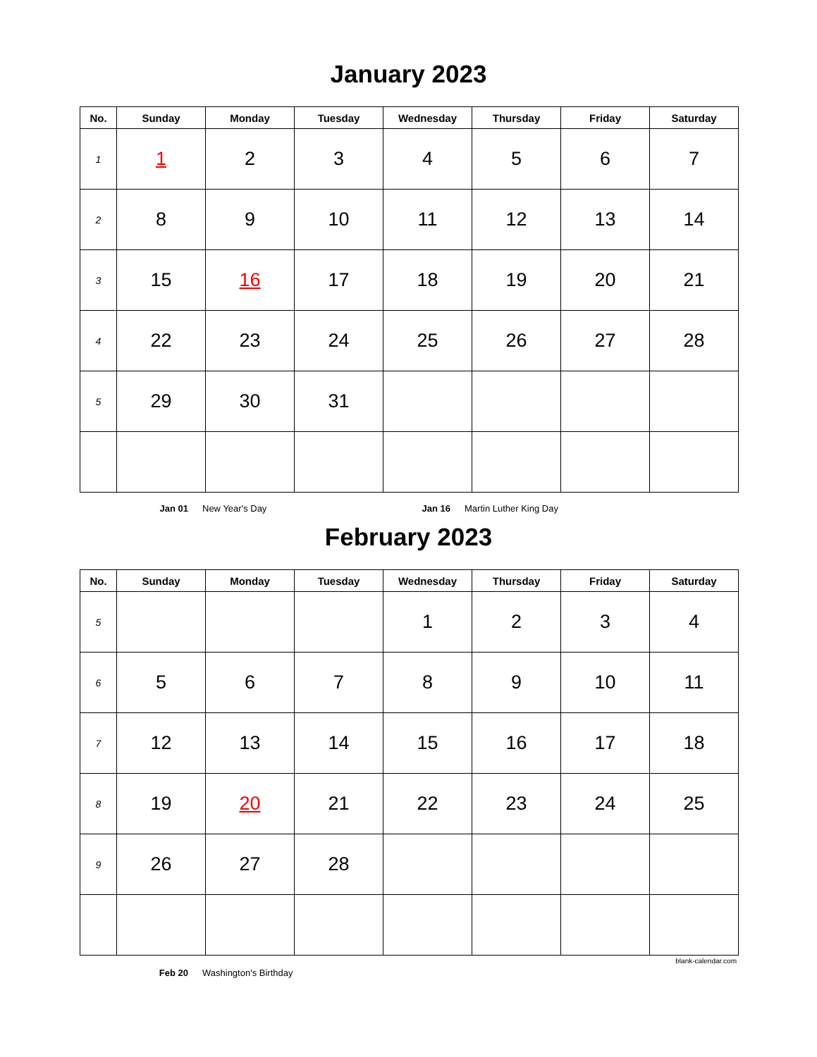January 2023
| No. | Sunday | Monday | Tuesday | Wednesday | Thursday | Friday | Saturday |
| --- | --- | --- | --- | --- | --- | --- | --- |
| 1 | 1 | 2 | 3 | 4 | 5 | 6 | 7 |
| 2 | 8 | 9 | 10 | 11 | 12 | 13 | 14 |
| 3 | 15 | 16 | 17 | 18 | 19 | 20 | 21 |
| 4 | 22 | 23 | 24 | 25 | 26 | 27 | 28 |
| 5 | 29 | 30 | 31 | | | | |
Jan 01 New Year's Day Jan 16 Martin Luther King Day
February 2023
| No. | Sunday | Monday | Tuesday | Wednesday | Thursday | Friday | Saturday |
| --- | --- | --- | --- | --- | --- | --- | --- |
| 5 | | | | 1 | 2 | 3 | 4 |
| 6 | 5 | 6 | 7 | 8 | 9 | 10 | 11 |
| 7 | 12 | 13 | 14 | 15 | 16 | 17 | 18 |
| 8 | 19 | 20 | 21 | 22 | 23 | 24 | 25 |
| 9 | 26 | 27 | 28 | | | | |
blank-calendar.com
Feb 20 Washington's Birthday